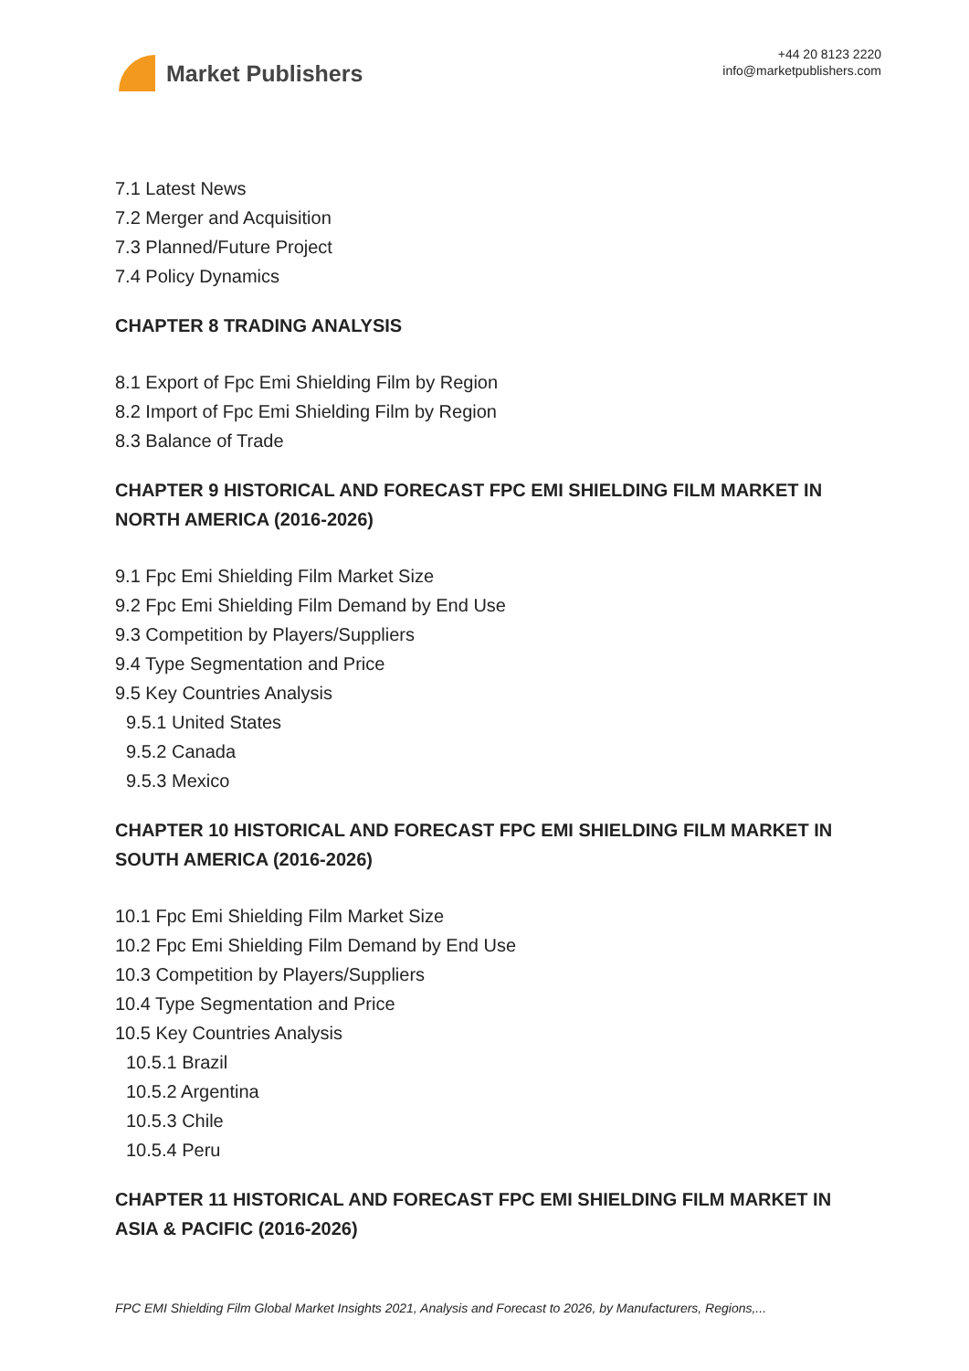Market Publishers
+44 20 8123 2220
info@marketpublishers.com
7.1 Latest News
7.2 Merger and Acquisition
7.3 Planned/Future Project
7.4 Policy Dynamics
CHAPTER 8 TRADING ANALYSIS
8.1 Export of Fpc Emi Shielding Film by Region
8.2 Import of Fpc Emi Shielding Film by Region
8.3 Balance of Trade
CHAPTER 9 HISTORICAL AND FORECAST FPC EMI SHIELDING FILM MARKET IN NORTH AMERICA (2016-2026)
9.1 Fpc Emi Shielding Film Market Size
9.2 Fpc Emi Shielding Film Demand by End Use
9.3 Competition by Players/Suppliers
9.4 Type Segmentation and Price
9.5 Key Countries Analysis
9.5.1 United States
9.5.2 Canada
9.5.3 Mexico
CHAPTER 10 HISTORICAL AND FORECAST FPC EMI SHIELDING FILM MARKET IN SOUTH AMERICA (2016-2026)
10.1 Fpc Emi Shielding Film Market Size
10.2 Fpc Emi Shielding Film Demand by End Use
10.3 Competition by Players/Suppliers
10.4 Type Segmentation and Price
10.5 Key Countries Analysis
10.5.1 Brazil
10.5.2 Argentina
10.5.3 Chile
10.5.4 Peru
CHAPTER 11 HISTORICAL AND FORECAST FPC EMI SHIELDING FILM MARKET IN ASIA & PACIFIC (2016-2026)
FPC EMI Shielding Film Global Market Insights 2021, Analysis and Forecast to 2026, by Manufacturers, Regions,...